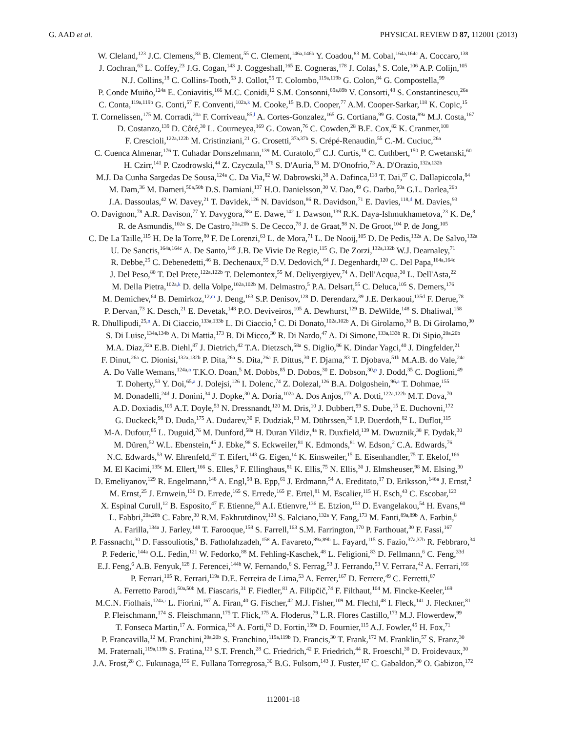G. AAD et al. PHYSICAL REVIEW D 87, 112001 (2013)
W. Cleland,<sup>123</sup> J.C. Clemens,<sup>83</sup> B. Clement,<sup>55</sup> C. Clement,<sup>146a,146b</sup> Y. Coadou,<sup>83</sup> M. Cobal,<sup>164a,164c</sup> A. Coccaro,<sup>138</sup>
J. Cochran,<sup>63</sup> L. Coffey,<sup>23</sup> J.G. Cogan,<sup>143</sup> J. Coggeshall,<sup>165</sup> E. Cogneras,<sup>178</sup> J. Colas,<sup>5</sup> S. Cole,<sup>106</sup> A.P. Colijn,<sup>105</sup>
N.J. Collins,<sup>18</sup> C. Collins-Tooth,<sup>53</sup> J. Collot,<sup>55</sup> T. Colombo,<sup>119a,119b</sup> G. Colon,<sup>84</sup> G. Compostella,<sup>99</sup>
P. Conde Muiño,<sup>124a</sup> E. Coniavitis,<sup>166</sup> M.C. Conidi,<sup>12</sup> S.M. Consonni,<sup>89a,89b</sup> V. Consorti,<sup>48</sup> S. Constantinescu,<sup>26a</sup>
C. Conta,<sup>119a,119b</sup> G. Conti,<sup>57</sup> F. Conventi,<sup>102a,k</sup> M. Cooke,<sup>15</sup> B.D. Cooper,<sup>77</sup> A.M. Cooper-Sarkar,<sup>118</sup> K. Copic,<sup>15</sup>
T. Cornelissen,<sup>175</sup> M. Corradi,<sup>20a</sup> F. Corriveau,<sup>85,l</sup> A. Cortes-Gonzalez,<sup>165</sup> G. Cortiana,<sup>99</sup> G. Costa,<sup>89a</sup> M.J. Costa,<sup>167</sup>
D. Costanzo,<sup>139</sup> D. Côté,<sup>30</sup> L. Courneyea,<sup>169</sup> G. Cowan,<sup>76</sup> C. Cowden,<sup>28</sup> B.E. Cox,<sup>82</sup> K. Cranmer,<sup>108</sup>
F. Crescioli,<sup>122a,122b</sup> M. Cristinziani,<sup>21</sup> G. Crosetti,<sup>37a,37b</sup> S. Crépé-Renaudin,<sup>55</sup> C.-M. Cuciuc,<sup>26a</sup>
C. Cuenca Almenar,<sup>176</sup> T. Cuhadar Donszelmann,<sup>139</sup> M. Curatolo,<sup>47</sup> C.J. Curtis,<sup>18</sup> C. Cuthbert,<sup>150</sup> P. Cwetanski,<sup>60</sup>
H. Czirr,<sup>141</sup> P. Czodrowski,<sup>44</sup> Z. Czyczula,<sup>176</sup> S. D'Auria,<sup>53</sup> M. D'Onofrio,<sup>73</sup> A. D'Orazio,<sup>132a,132b</sup>
M.J. Da Cunha Sargedas De Sousa,<sup>124a</sup> C. Da Via,<sup>82</sup> W. Dabrowski,<sup>38</sup> A. Dafinca,<sup>118</sup> T. Dai,<sup>87</sup> C. Dallapiccola,<sup>84</sup>
M. Dam,<sup>36</sup> M. Dameri,<sup>50a,50b</sup> D.S. Damiani,<sup>137</sup> H.O. Danielsson,<sup>30</sup> V. Dao,<sup>49</sup> G. Darbo,<sup>50a</sup> G.L. Darlea,<sup>26b</sup>
J.A. Dassoulas,<sup>42</sup> W. Davey,<sup>21</sup> T. Davidek,<sup>126</sup> N. Davidson,<sup>86</sup> R. Davidson,<sup>71</sup> E. Davies,<sup>118,d</sup> M. Davies,<sup>93</sup>
O. Davignon,<sup>78</sup> A.R. Davison,<sup>77</sup> Y. Davygora,<sup>58a</sup> E. Dawe,<sup>142</sup> I. Dawson,<sup>139</sup> R.K. Daya-Ishmukhametova,<sup>23</sup> K. De,<sup>8</sup>
R. de Asmundis,<sup>102a</sup> S. De Castro,<sup>20a,20b</sup> S. De Cecco,<sup>78</sup> J. de Graat,<sup>98</sup> N. De Groot,<sup>104</sup> P. de Jong,<sup>105</sup>
C. De La Taille,<sup>115</sup> H. De la Torre,<sup>80</sup> F. De Lorenzi,<sup>63</sup> L. de Mora,<sup>71</sup> L. De Nooij,<sup>105</sup> D. De Pedis,<sup>132a</sup> A. De Salvo,<sup>132a</sup>
U. De Sanctis,<sup>164a,164c</sup> A. De Santo,<sup>149</sup> J.B. De Vivie De Regie,<sup>115</sup> G. De Zorzi,<sup>132a,132b</sup> W.J. Dearnaley,<sup>71</sup>
R. Debbe,<sup>25</sup> C. Debenedetti,<sup>46</sup> B. Dechenaux,<sup>55</sup> D.V. Dedovich,<sup>64</sup> J. Degenhardt,<sup>120</sup> C. Del Papa,<sup>164a,164c</sup>
J. Del Peso,<sup>80</sup> T. Del Prete,<sup>122a,122b</sup> T. Delemontex,<sup>55</sup> M. Deliyergiyev,<sup>74</sup> A. Dell'Acqua,<sup>30</sup> L. Dell'Asta,<sup>22</sup>
M. Della Pietra,<sup>102a,k</sup> D. della Volpe,<sup>102a,102b</sup> M. Delmastro,<sup>5</sup> P.A. Delsart,<sup>55</sup> C. Deluca,<sup>105</sup> S. Demers,<sup>176</sup>
M. Demichev,<sup>64</sup> B. Demirkoz,<sup>12,m</sup> J. Deng,<sup>163</sup> S.P. Denisov,<sup>128</sup> D. Derendarz,<sup>39</sup> J.E. Derkaoui,<sup>135d</sup> F. Derue,<sup>78</sup>
P. Dervan,<sup>73</sup> K. Desch,<sup>21</sup> E. Devetak,<sup>148</sup> P.O. Deviveiros,<sup>105</sup> A. Dewhurst,<sup>129</sup> B. DeWilde,<sup>148</sup> S. Dhaliwal,<sup>158</sup>
R. Dhullipudi,<sup>25,n</sup> A. Di Ciaccio,<sup>133a,133b</sup> L. Di Ciaccio,<sup>5</sup> C. Di Donato,<sup>102a,102b</sup> A. Di Girolamo,<sup>30</sup> B. Di Girolamo,<sup>30</sup>
S. Di Luise,<sup>134a,134b</sup> A. Di Mattia,<sup>173</sup> B. Di Micco,<sup>30</sup> R. Di Nardo,<sup>47</sup> A. Di Simone,<sup>133a,133b</sup> R. Di Sipio,<sup>20a,20b</sup>
M.A. Diaz,<sup>32a</sup> E.B. Diehl,<sup>87</sup> J. Dietrich,<sup>42</sup> T.A. Dietzsch,<sup>58a</sup> S. Diglio,<sup>86</sup> K. Dindar Yagci,<sup>40</sup> J. Dingfelder,<sup>21</sup>
F. Dinut,<sup>26a</sup> C. Dionisi,<sup>132a,132b</sup> P. Dita,<sup>26a</sup> S. Dita,<sup>26a</sup> F. Dittus,<sup>30</sup> F. Djama,<sup>83</sup> T. Djobava,<sup>51b</sup> M.A.B. do Vale,<sup>24c</sup>
A. Do Valle Wemans,<sup>124a,o</sup> T.K.O. Doan,<sup>5</sup> M. Dobbs,<sup>85</sup> D. Dobos,<sup>30</sup> E. Dobson,<sup>30,p</sup> J. Dodd,<sup>35</sup> C. Doglioni,<sup>49</sup>
T. Doherty,<sup>53</sup> Y. Doi,<sup>65,a</sup> J. Dolejsi,<sup>126</sup> I. Dolenc,<sup>74</sup> Z. Dolezal,<sup>126</sup> B.A. Dolgoshein,<sup>96,a</sup> T. Dohmae,<sup>155</sup>
M. Donadelli,<sup>24d</sup> J. Donini,<sup>34</sup> J. Dopke,<sup>30</sup> A. Doria,<sup>102a</sup> A. Dos Anjos,<sup>173</sup> A. Dotti,<sup>122a,122b</sup> M.T. Dova,<sup>70</sup>
A.D. Doxiadis,<sup>105</sup> A.T. Doyle,<sup>53</sup> N. Dressnandt,<sup>120</sup> M. Dris,<sup>10</sup> J. Dubbert,<sup>99</sup> S. Dube,<sup>15</sup> E. Duchovni,<sup>172</sup>
G. Duckeck,<sup>98</sup> D. Duda,<sup>175</sup> A. Dudarev,<sup>30</sup> F. Dudziak,<sup>63</sup> M. Dührssen,<sup>30</sup> I.P. Duerdoth,<sup>82</sup> L. Duflot,<sup>115</sup>
M-A. Dufour,<sup>85</sup> L. Duguid,<sup>76</sup> M. Dunford,<sup>58a</sup> H. Duran Yildiz,<sup>4a</sup> R. Duxfield,<sup>139</sup> M. Dwuznik,<sup>38</sup> F. Dydak,<sup>30</sup>
M. Düren,<sup>52</sup> W.L. Ebenstein,<sup>45</sup> J. Ebke,<sup>98</sup> S. Eckweiler,<sup>81</sup> K. Edmonds,<sup>81</sup> W. Edson,<sup>2</sup> C.A. Edwards,<sup>76</sup>
N.C. Edwards,<sup>53</sup> W. Ehrenfeld,<sup>42</sup> T. Eifert,<sup>143</sup> G. Eigen,<sup>14</sup> K. Einsweiler,<sup>15</sup> E. Eisenhandler,<sup>75</sup> T. Ekelof,<sup>166</sup>
M. El Kacimi,<sup>135c</sup> M. Ellert,<sup>166</sup> S. Elles,<sup>5</sup> F. Ellinghaus,<sup>81</sup> K. Ellis,<sup>75</sup> N. Ellis,<sup>30</sup> J. Elmsheuser,<sup>98</sup> M. Elsing,<sup>30</sup>
D. Emeliyanov,<sup>129</sup> R. Engelmann,<sup>148</sup> A. Engl,<sup>98</sup> B. Epp,<sup>61</sup> J. Erdmann,<sup>54</sup> A. Ereditato,<sup>17</sup> D. Eriksson,<sup>146a</sup> J. Ernst,<sup>2</sup>
M. Ernst,<sup>25</sup> J. Ernwein,<sup>136</sup> D. Errede,<sup>165</sup> S. Errede,<sup>165</sup> E. Ertel,<sup>81</sup> M. Escalier,<sup>115</sup> H. Esch,<sup>43</sup> C. Escobar,<sup>123</sup>
X. Espinal Curull,<sup>12</sup> B. Esposito,<sup>47</sup> F. Etienne,<sup>83</sup> A.I. Etienvre,<sup>136</sup> E. Etzion,<sup>153</sup> D. Evangelakou,<sup>54</sup> H. Evans,<sup>60</sup>
L. Fabbri,<sup>20a,20b</sup> C. Fabre,<sup>30</sup> R.M. Fakhrutdinov,<sup>128</sup> S. Falciano,<sup>132a</sup> Y. Fang,<sup>173</sup> M. Fanti,<sup>89a,89b</sup> A. Farbin,<sup>8</sup>
A. Farilla,<sup>134a</sup> J. Farley,<sup>148</sup> T. Farooque,<sup>158</sup> S. Farrell,<sup>163</sup> S.M. Farrington,<sup>170</sup> P. Farthouat,<sup>30</sup> F. Fassi,<sup>167</sup>
P. Fassnacht,<sup>30</sup> D. Fassouliotis,<sup>9</sup> B. Fatholahzadeh,<sup>158</sup> A. Favareto,<sup>89a,89b</sup> L. Fayard,<sup>115</sup> S. Fazio,<sup>37a,37b</sup> R. Febbraro,<sup>34</sup>
P. Federic,<sup>144a</sup> O.L. Fedin,<sup>121</sup> W. Fedorko,<sup>88</sup> M. Fehling-Kaschek,<sup>48</sup> L. Feligioni,<sup>83</sup> D. Fellmann,<sup>6</sup> C. Feng,<sup>33d</sup>
E.J. Feng,<sup>6</sup> A.B. Fenyuk,<sup>128</sup> J. Ferencei,<sup>144b</sup> W. Fernando,<sup>6</sup> S. Ferrag,<sup>53</sup> J. Ferrando,<sup>53</sup> V. Ferrara,<sup>42</sup> A. Ferrari,<sup>166</sup>
P. Ferrari,<sup>105</sup> R. Ferrari,<sup>119a</sup> D.E. Ferreira de Lima,<sup>53</sup> A. Ferrer,<sup>167</sup> D. Ferrere,<sup>49</sup> C. Ferretti,<sup>87</sup>
A. Ferretto Parodi,<sup>50a,50b</sup> M. Fiascaris,<sup>31</sup> F. Fiedler,<sup>81</sup> A. Filipčič,<sup>74</sup> F. Filthaut,<sup>104</sup> M. Fincke-Keeler,<sup>169</sup>
M.C.N. Fiolhais,<sup>124a,i</sup> L. Fiorini,<sup>167</sup> A. Firan,<sup>40</sup> G. Fischer,<sup>42</sup> M.J. Fisher,<sup>109</sup> M. Flechl,<sup>48</sup> I. Fleck,<sup>141</sup> J. Fleckner,<sup>81</sup>
P. Fleischmann,<sup>174</sup> S. Fleischmann,<sup>175</sup> T. Flick,<sup>175</sup> A. Floderus,<sup>79</sup> L.R. Flores Castillo,<sup>173</sup> M.J. Flowerdew,<sup>99</sup>
T. Fonseca Martin,<sup>17</sup> A. Formica,<sup>136</sup> A. Forti,<sup>82</sup> D. Fortin,<sup>159a</sup> D. Fournier,<sup>115</sup> A.J. Fowler,<sup>45</sup> H. Fox,<sup>71</sup>
P. Francavilla,<sup>12</sup> M. Franchini,<sup>20a,20b</sup> S. Franchino,<sup>119a,119b</sup> D. Francis,<sup>30</sup> T. Frank,<sup>172</sup> M. Franklin,<sup>57</sup> S. Franz,<sup>30</sup>
M. Fraternali,<sup>119a,119b</sup> S. Fratina,<sup>120</sup> S.T. French,<sup>28</sup> C. Friedrich,<sup>42</sup> F. Friedrich,<sup>44</sup> R. Froeschl,<sup>30</sup> D. Froidevaux,<sup>30</sup>
J.A. Frost,<sup>28</sup> C. Fukunaga,<sup>156</sup> E. Fullana Torregrosa,<sup>30</sup> B.G. Fulsom,<sup>143</sup> J. Fuster,<sup>167</sup> C. Gabaldon,<sup>30</sup> O. Gabizon,<sup>172</sup>
112001-18